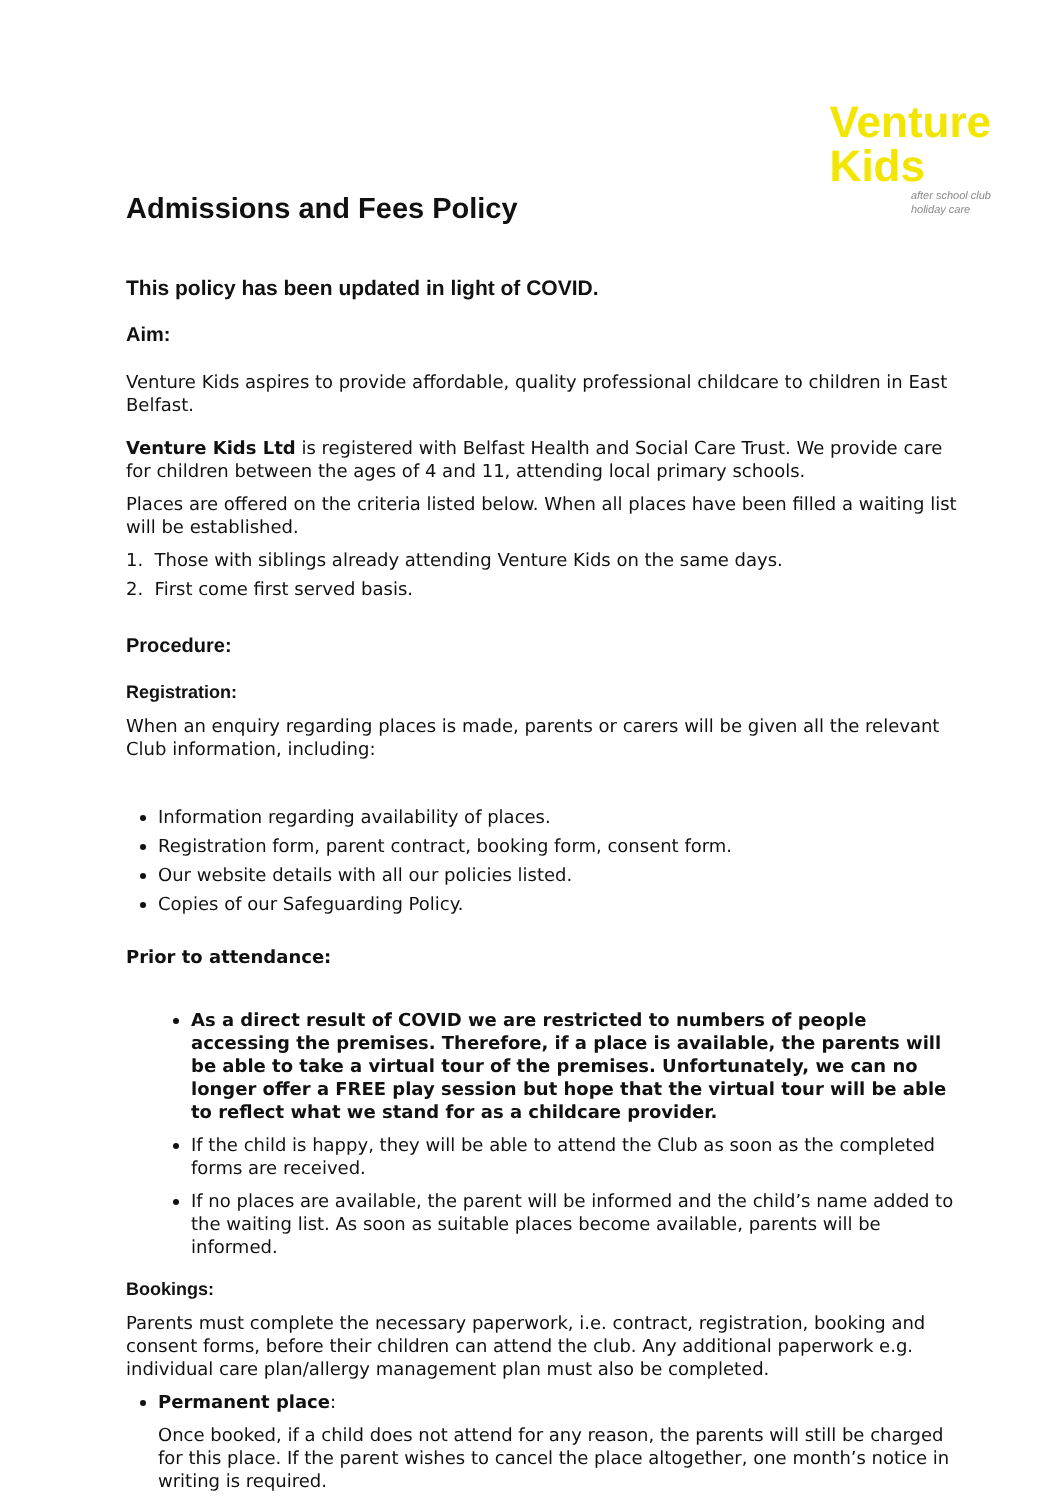Admissions and Fees Policy
Venture
Kids
after school club
holiday care
This policy has been updated in light of COVID.
Aim:
Venture Kids aspires to provide affordable, quality professional childcare to children in East Belfast.
Venture Kids Ltd is registered with Belfast Health and Social Care Trust. We provide care for children between the ages of 4 and 11, attending local primary schools.
Places are offered on the criteria listed below. When all places have been filled a waiting list will be established.
1. Those with siblings already attending Venture Kids on the same days.
2. First come first served basis.
Procedure:
Registration:
When an enquiry regarding places is made, parents or carers will be given all the relevant Club information, including:
Information regarding availability of places.
Registration form, parent contract, booking form, consent form.
Our website details with all our policies listed.
Copies of our Safeguarding Policy.
Prior to attendance:
As a direct result of COVID we are restricted to numbers of people accessing the premises. Therefore, if a place is available, the parents will be able to take a virtual tour of the premises. Unfortunately, we can no longer offer a FREE play session but hope that the virtual tour will be able to reflect what we stand for as a childcare provider.
If the child is happy, they will be able to attend the Club as soon as the completed forms are received.
If no places are available, the parent will be informed and the child’s name added to the waiting list. As soon as suitable places become available, parents will be informed.
Bookings:
Parents must complete the necessary paperwork, i.e. contract, registration, booking and consent forms, before their children can attend the club. Any additional paperwork e.g. individual care plan/allergy management plan must also be completed.
Permanent place:
Once booked, if a child does not attend for any reason, the parents will still be charged for this place. If the parent wishes to cancel the place altogether, one month’s notice in writing is required.